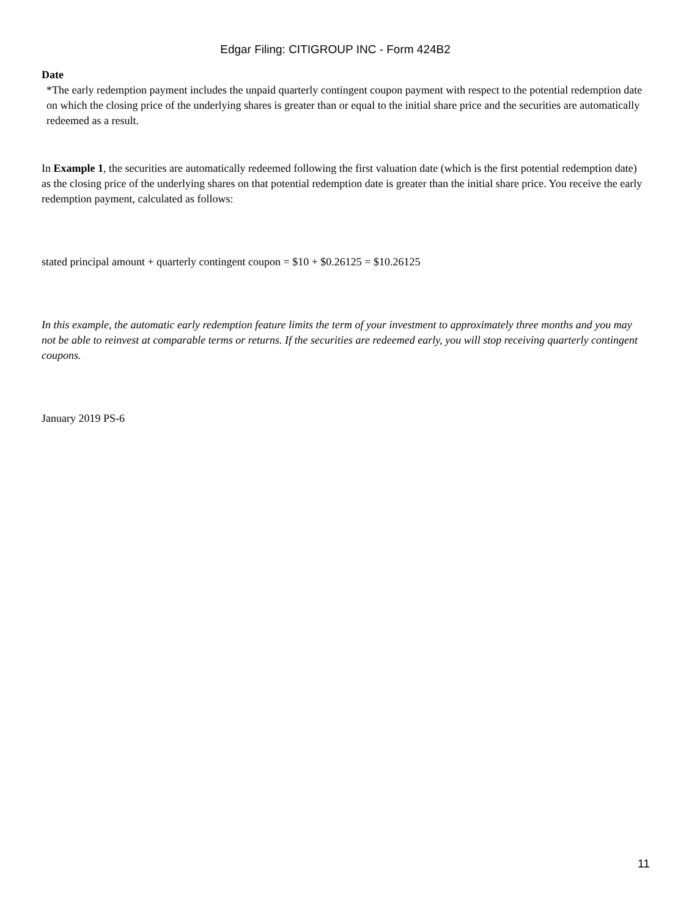Edgar Filing: CITIGROUP INC - Form 424B2
Date
*The early redemption payment includes the unpaid quarterly contingent coupon payment with respect to the potential redemption date on which the closing price of the underlying shares is greater than or equal to the initial share price and the securities are automatically redeemed as a result.
In Example 1, the securities are automatically redeemed following the first valuation date (which is the first potential redemption date) as the closing price of the underlying shares on that potential redemption date is greater than the initial share price. You receive the early redemption payment, calculated as follows:
stated principal amount + quarterly contingent coupon = $10 + $0.26125 = $10.26125
In this example, the automatic early redemption feature limits the term of your investment to approximately three months and you may not be able to reinvest at comparable terms or returns. If the securities are redeemed early, you will stop receiving quarterly contingent coupons.
January 2019 PS-6
11